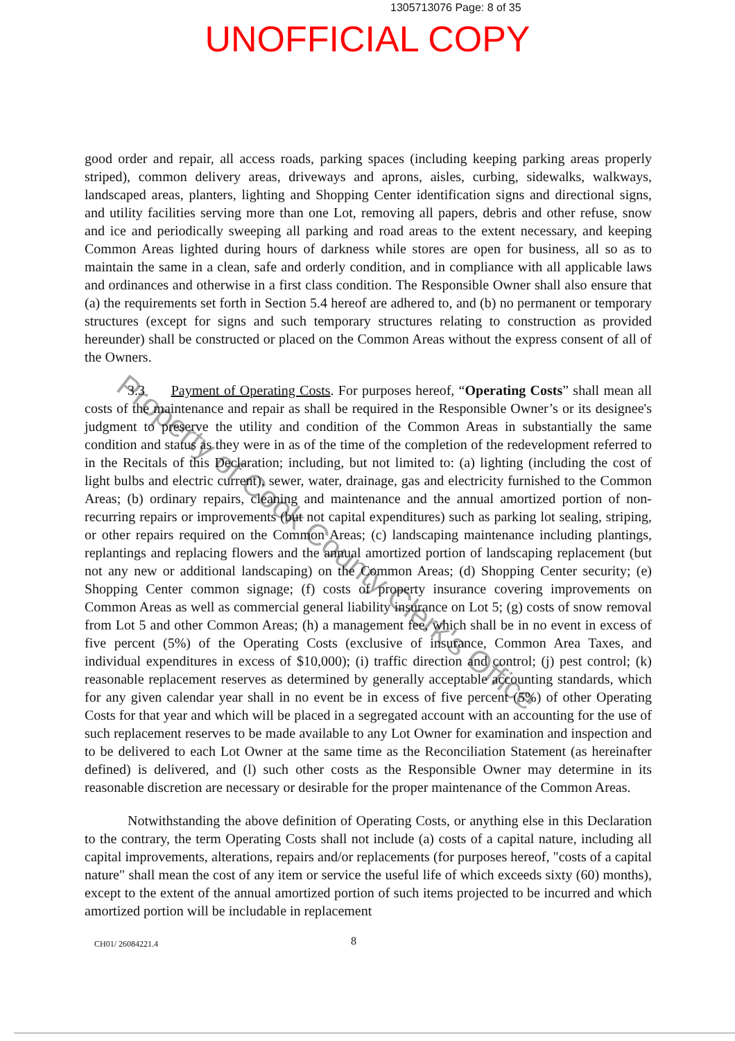1305713076 Page: 8 of 35
UNOFFICIAL COPY
good order and repair, all access roads, parking spaces (including keeping parking areas properly striped), common delivery areas, driveways and aprons, aisles, curbing, sidewalks, walkways, landscaped areas, planters, lighting and Shopping Center identification signs and directional signs, and utility facilities serving more than one Lot, removing all papers, debris and other refuse, snow and ice and periodically sweeping all parking and road areas to the extent necessary, and keeping Common Areas lighted during hours of darkness while stores are open for business, all so as to maintain the same in a clean, safe and orderly condition, and in compliance with all applicable laws and ordinances and otherwise in a first class condition. The Responsible Owner shall also ensure that (a) the requirements set forth in Section 5.4 hereof are adhered to, and (b) no permanent or temporary structures (except for signs and such temporary structures relating to construction as provided hereunder) shall be constructed or placed on the Common Areas without the express consent of all of the Owners.
3.3 Payment of Operating Costs. For purposes hereof, “Operating Costs” shall mean all costs of the maintenance and repair as shall be required in the Responsible Owner’s or its designee's judgment to preserve the utility and condition of the Common Areas in substantially the same condition and status as they were in as of the time of the completion of the redevelopment referred to in the Recitals of this Declaration; including, but not limited to: (a) lighting (including the cost of light bulbs and electric current), sewer, water, drainage, gas and electricity furnished to the Common Areas; (b) ordinary repairs, cleaning and maintenance and the annual amortized portion of non-recurring repairs or improvements (but not capital expenditures) such as parking lot sealing, striping, or other repairs required on the Common Areas; (c) landscaping maintenance including plantings, replantings and replacing flowers and the annual amortized portion of landscaping replacement (but not any new or additional landscaping) on the Common Areas; (d) Shopping Center security; (e) Shopping Center common signage; (f) costs of property insurance covering improvements on Common Areas as well as commercial general liability insurance on Lot 5; (g) costs of snow removal from Lot 5 and other Common Areas; (h) a management fee, which shall be in no event in excess of five percent (5%) of the Operating Costs (exclusive of insurance, Common Area Taxes, and individual expenditures in excess of $10,000); (i) traffic direction and control; (j) pest control; (k) reasonable replacement reserves as determined by generally acceptable accounting standards, which for any given calendar year shall in no event be in excess of five percent (5%) of other Operating Costs for that year and which will be placed in a segregated account with an accounting for the use of such replacement reserves to be made available to any Lot Owner for examination and inspection and to be delivered to each Lot Owner at the same time as the Reconciliation Statement (as hereinafter defined) is delivered, and (l) such other costs as the Responsible Owner may determine in its reasonable discretion are necessary or desirable for the proper maintenance of the Common Areas.
Notwithstanding the above definition of Operating Costs, or anything else in this Declaration to the contrary, the term Operating Costs shall not include (a) costs of a capital nature, including all capital improvements, alterations, repairs and/or replacements (for purposes hereof, "costs of a capital nature" shall mean the cost of any item or service the useful life of which exceeds sixty (60) months), except to the extent of the annual amortized portion of such items projected to be incurred and which amortized portion will be includable in replacement
CH01/ 26084221.4 8
Property of Cook County Clerk's Office